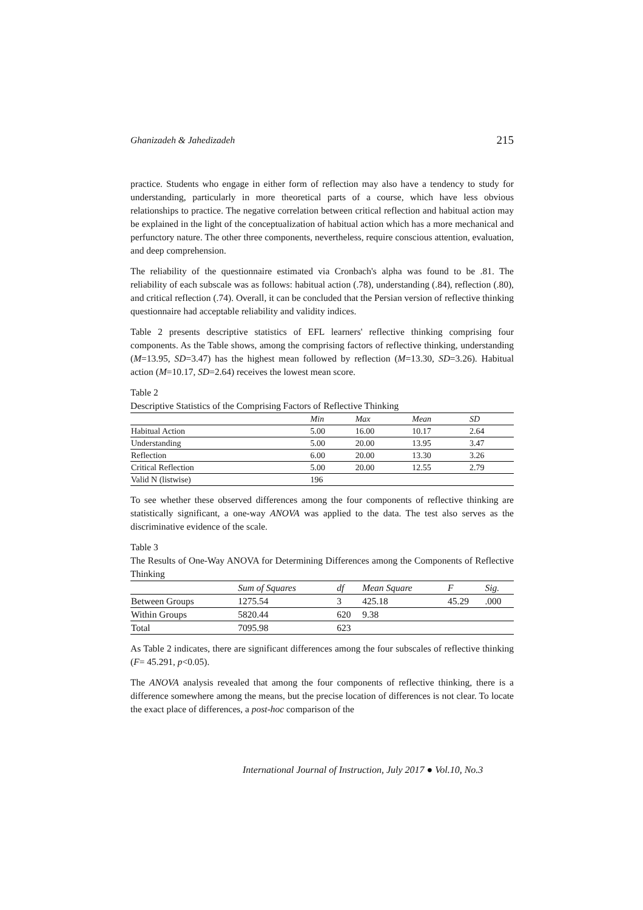Ghanizadeh & Jahedizadeh 215
practice. Students who engage in either form of reflection may also have a tendency to study for understanding, particularly in more theoretical parts of a course, which have less obvious relationships to practice. The negative correlation between critical reflection and habitual action may be explained in the light of the conceptualization of habitual action which has a more mechanical and perfunctory nature. The other three components, nevertheless, require conscious attention, evaluation, and deep comprehension.
The reliability of the questionnaire estimated via Cronbach's alpha was found to be .81. The reliability of each subscale was as follows: habitual action (.78), understanding (.84), reflection (.80), and critical reflection (.74). Overall, it can be concluded that the Persian version of reflective thinking questionnaire had acceptable reliability and validity indices.
Table 2 presents descriptive statistics of EFL learners' reflective thinking comprising four components. As the Table shows, among the comprising factors of reflective thinking, understanding (M=13.95, SD=3.47) has the highest mean followed by reflection (M=13.30, SD=3.26). Habitual action (M=10.17, SD=2.64) receives the lowest mean score.
Table 2
Descriptive Statistics of the Comprising Factors of Reflective Thinking
| | Min | Max | Mean | SD |
| --- | --- | --- | --- | --- |
| Habitual Action | 5.00 | 16.00 | 10.17 | 2.64 |
| Understanding | 5.00 | 20.00 | 13.95 | 3.47 |
| Reflection | 6.00 | 20.00 | 13.30 | 3.26 |
| Critical Reflection | 5.00 | 20.00 | 12.55 | 2.79 |
| Valid N (listwise) | 196 | | | |
To see whether these observed differences among the four components of reflective thinking are statistically significant, a one-way ANOVA was applied to the data. The test also serves as the discriminative evidence of the scale.
Table 3
The Results of One-Way ANOVA for Determining Differences among the Components of Reflective Thinking
| | Sum of Squares | df | Mean Square | F | Sig. |
| --- | --- | --- | --- | --- | --- |
| Between Groups | 1275.54 | 3 | 425.18 | 45.29 | .000 |
| Within Groups | 5820.44 | 620 | 9.38 | | |
| Total | 7095.98 | 623 | | | |
As Table 2 indicates, there are significant differences among the four subscales of reflective thinking (F= 45.291, p<0.05).
The ANOVA analysis revealed that among the four components of reflective thinking, there is a difference somewhere among the means, but the precise location of differences is not clear. To locate the exact place of differences, a post-hoc comparison of the
International Journal of Instruction, July 2017 ● Vol.10, No.3